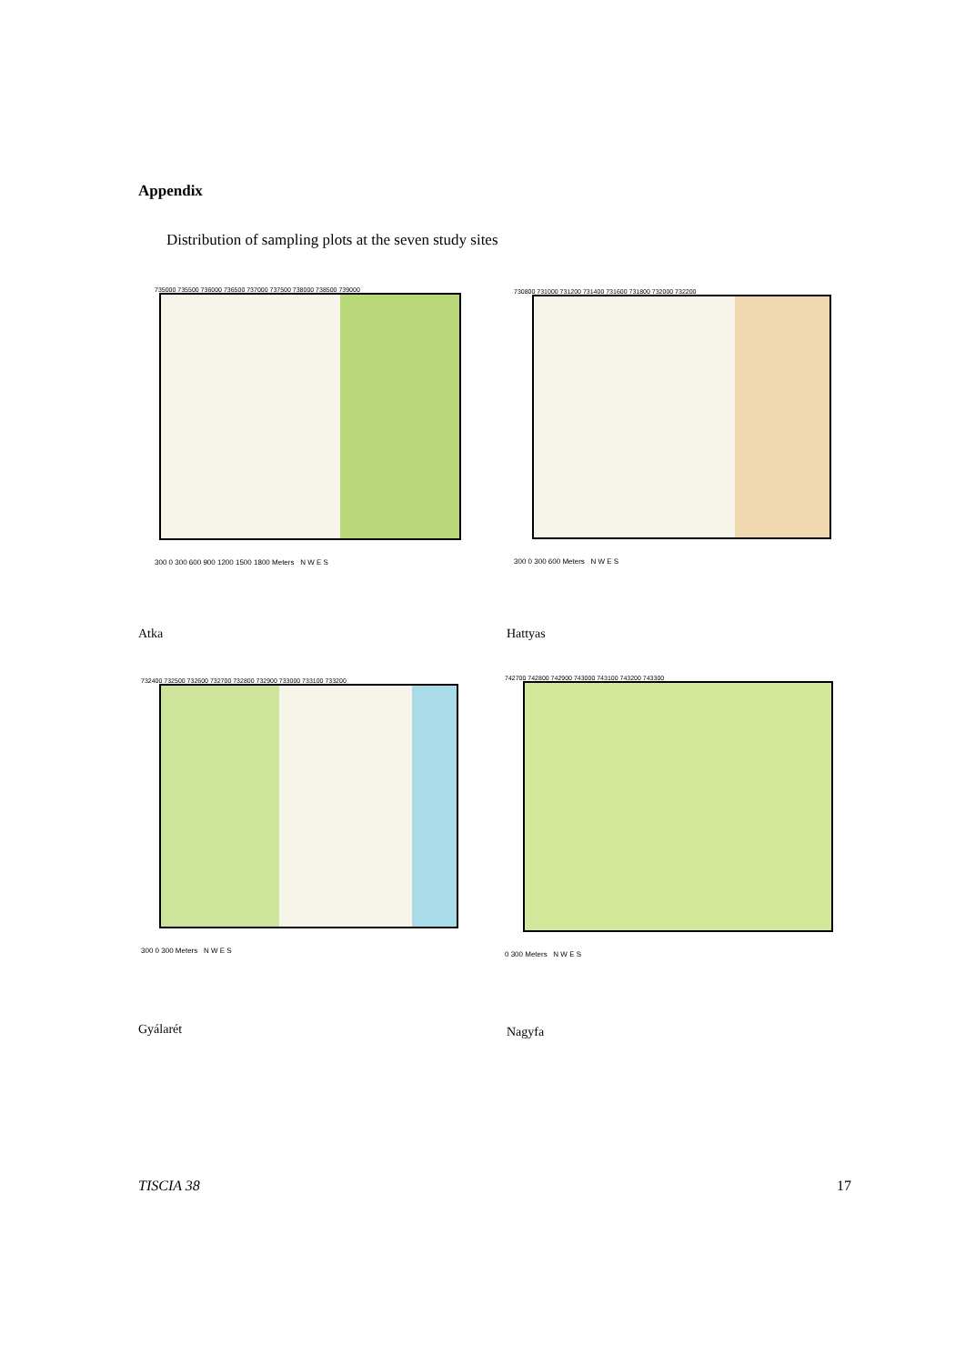Appendix
Distribution of sampling plots at the seven study sites
735000 735500 736000 736500 737000 737500 738000 738500 739000
300 0 300 600 900 1200 1500 1800 Meters N W E S
Atka
730800 731000 731200 731400 731600 731800 732000 732200
300 0 300 600 Meters N W E S
Hattyas
732400 732500 732600 732700 732800 732900 733000 733100 733200
300 0 300 Meters N W E S
Gyálarét
742700 742800 742900 743000 743100 743200 743300
0 300 Meters N W E S
Nagyfa
TISCIA 38 17